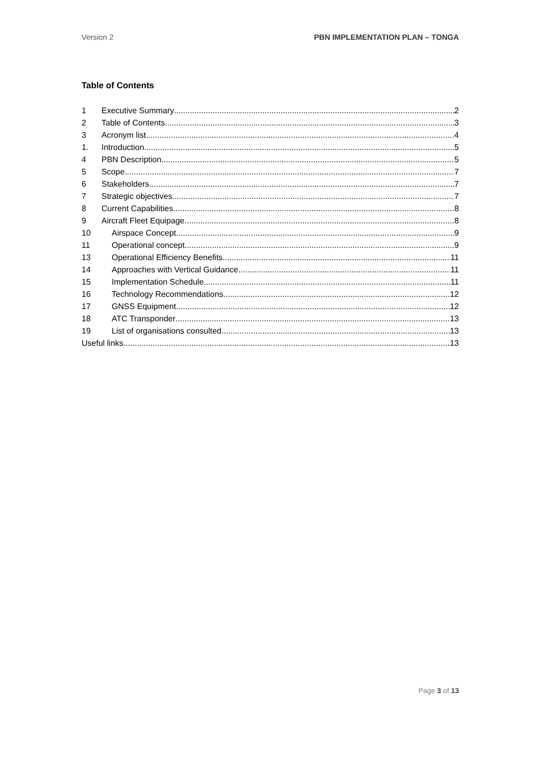Version 2 PBN IMPLEMENTATION PLAN – TONGA
Table of Contents
1 Executive Summary 2
2 Table of Contents 3
3 Acronym list 4
1. Introduction 5
4 PBN Description 5
5 Scope 7
6 Stakeholders 7
7 Strategic objectives 7
8 Current Capabilities 8
9 Aircraft Fleet Equipage 8
10 Airspace Concept 9
11 Operational concept 9
13 Operational Efficiency Benefits 11
14 Approaches with Vertical Guidance 11
15 Implementation Schedule 11
16 Technology Recommendations 12
17 GNSS Equipment 12
18 ATC Transponder 13
19 List of organisations consulted 13
Useful links 13
Page 3 of 13